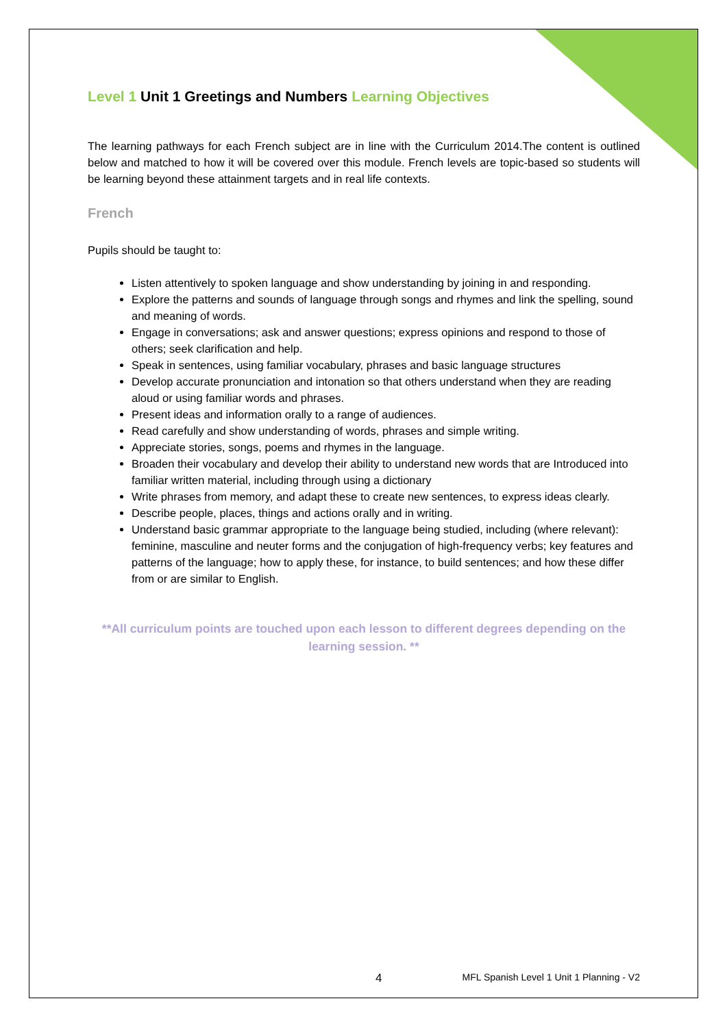Level 1 Unit 1 Greetings and Numbers Learning Objectives
The learning pathways for each French subject are in line with the Curriculum 2014.The content is outlined below and matched to how it will be covered over this module. French levels are topic-based so students will be learning beyond these attainment targets and in real life contexts.
French
Pupils should be taught to:
Listen attentively to spoken language and show understanding by joining in and responding.
Explore the patterns and sounds of language through songs and rhymes and link the spelling, sound and meaning of words.
Engage in conversations; ask and answer questions; express opinions and respond to those of others; seek clarification and help.
Speak in sentences, using familiar vocabulary, phrases and basic language structures
Develop accurate pronunciation and intonation so that others understand when they are reading aloud or using familiar words and phrases.
Present ideas and information orally to a range of audiences.
Read carefully and show understanding of words, phrases and simple writing.
Appreciate stories, songs, poems and rhymes in the language.
Broaden their vocabulary and develop their ability to understand new words that are Introduced into familiar written material, including through using a dictionary
Write phrases from memory, and adapt these to create new sentences, to express ideas clearly.
Describe people, places, things and actions orally and in writing.
Understand basic grammar appropriate to the language being studied, including (where relevant): feminine, masculine and neuter forms and the conjugation of high-frequency verbs; key features and patterns of the language; how to apply these, for instance, to build sentences; and how these differ from or are similar to English.
**All curriculum points are touched upon each lesson to different degrees depending on the learning session. **
4 MFL Spanish Level 1 Unit 1 Planning - V2